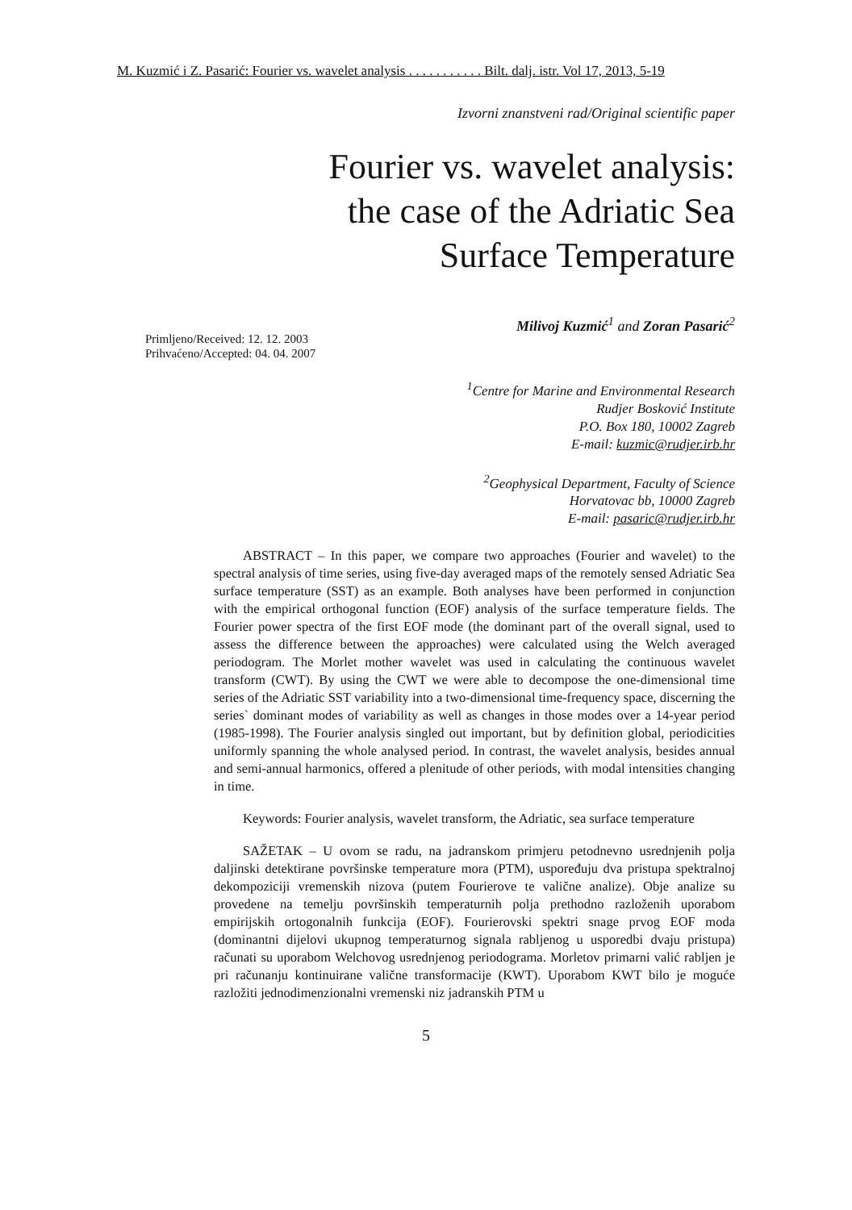M. Kuzmić i Z. Pasarić: Fourier vs. wavelet analysis . . . . . . . . . . . Bilt. dalj. istr. Vol 17, 2013, 5-19
Izvorni znanstveni rad/Original scientific paper
Fourier vs. wavelet analysis:
the case of the Adriatic Sea
Surface Temperature
Milivoj Kuzmić<sup>1</sup> and Zoran Pasarić<sup>2</sup>
Primljeno/Received: 12. 12. 2003
Prihvaćeno/Accepted: 04. 04. 2007
<sup>1</sup> Centre for Marine and Environmental Research
Rudjer Bosković Institute
P.O. Box 180, 10002 Zagreb
E-mail: kuzmic@rudjer.irb.hr
<sup>2</sup> Geophysical Department, Faculty of Science
Horvatovac bb, 10000 Zagreb
E-mail: pasaric@rudjer.irb.hr
ABSTRACT – In this paper, we compare two approaches (Fourier and wavelet) to the spectral analysis of time series, using five-day averaged maps of the remotely sensed Adriatic Sea surface temperature (SST) as an example. Both analyses have been performed in conjunction with the empirical orthogonal function (EOF) analysis of the surface temperature fields. The Fourier power spectra of the first EOF mode (the dominant part of the overall signal, used to assess the difference between the approaches) were calculated using the Welch averaged periodogram. The Morlet mother wavelet was used in calculating the continuous wavelet transform (CWT). By using the CWT we were able to decompose the one-dimensional time series of the Adriatic SST variability into a two-dimensional time-frequency space, discerning the series` dominant modes of variability as well as changes in those modes over a 14-year period (1985-1998). The Fourier analysis singled out important, but by definition global, periodicities uniformly spanning the whole analysed period. In contrast, the wavelet analysis, besides annual and semi-annual harmonics, offered a plenitude of other periods, with modal intensities changing in time.
Keywords: Fourier analysis, wavelet transform, the Adriatic, sea surface temperature
SAŽETAK – U ovom se radu, na jadranskom primjeru petodnevno usrednjenih polja daljinski detektirane površinske temperature mora (PTM), uspoređuju dva pristupa spektralnoj dekompoziciji vremenskih nizova (putem Fourierove te valične analize). Obje analize su provedene na temelju površinskih temperaturnih polja prethodno razloženih uporabom empirijskih ortogonalnih funkcija (EOF). Fourierovski spektri snage prvog EOF moda (dominantni dijelovi ukupnog temperaturnog signala rabljenog u usporedbi dvaju pristupa) računati su uporabom Welchovog usrednjenog periodograma. Morletov primarni valić rabljen je pri računanju kontinuirane valične transformacije (KWT). Uporabom KWT bilo je moguće razložiti jednodimenzionalni vremenski niz jadranskih PTM u
5